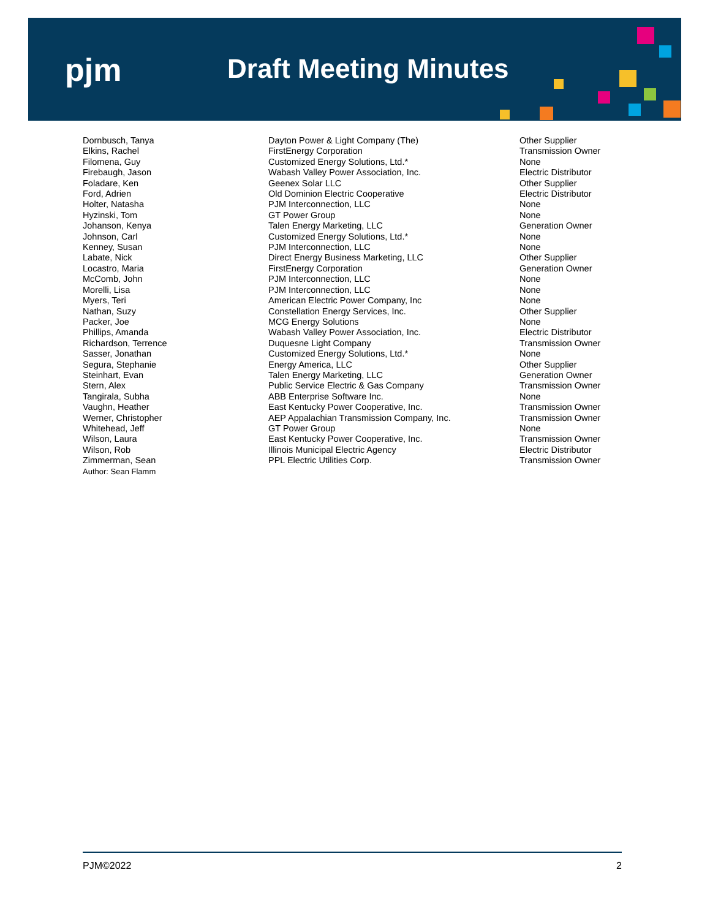pjm Draft Meeting Minutes
| Dornbusch, Tanya | Dayton Power & Light Company (The) | Other Supplier |
| Elkins, Rachel | FirstEnergy Corporation | Transmission Owner |
| Filomena, Guy | Customized Energy Solutions, Ltd.* | None |
| Firebaugh, Jason | Wabash Valley Power Association, Inc. | Electric Distributor |
| Foladare, Ken | Geenex Solar LLC | Other Supplier |
| Ford, Adrien | Old Dominion Electric Cooperative | Electric Distributor |
| Holter, Natasha | PJM Interconnection, LLC | None |
| Hyzinski, Tom | GT Power Group | None |
| Johanson, Kenya | Talen Energy Marketing, LLC | Generation Owner |
| Johnson, Carl | Customized Energy Solutions, Ltd.* | None |
| Kenney, Susan | PJM Interconnection, LLC | None |
| Labate, Nick | Direct Energy Business Marketing, LLC | Other Supplier |
| Locastro, Maria | FirstEnergy Corporation | Generation Owner |
| McComb, John | PJM Interconnection, LLC | None |
| Morelli, Lisa | PJM Interconnection, LLC | None |
| Myers, Teri | American Electric Power Company, Inc | None |
| Nathan, Suzy | Constellation Energy Services, Inc. | Other Supplier |
| Packer, Joe | MCG Energy Solutions | None |
| Phillips, Amanda | Wabash Valley Power Association, Inc. | Electric Distributor |
| Richardson, Terrence | Duquesne Light Company | Transmission Owner |
| Sasser, Jonathan | Customized Energy Solutions, Ltd.* | None |
| Segura, Stephanie | Energy America, LLC | Other Supplier |
| Steinhart, Evan | Talen Energy Marketing, LLC | Generation Owner |
| Stern, Alex | Public Service Electric & Gas Company | Transmission Owner |
| Tangirala, Subha | ABB Enterprise Software Inc. | None |
| Vaughn, Heather | East Kentucky Power Cooperative, Inc. | Transmission Owner |
| Werner, Christopher | AEP Appalachian Transmission Company, Inc. | Transmission Owner |
| Whitehead, Jeff | GT Power Group | None |
| Wilson, Laura | East Kentucky Power Cooperative, Inc. | Transmission Owner |
| Wilson, Rob | Illinois Municipal Electric Agency | Electric Distributor |
| Zimmerman, Sean | PPL Electric Utilities Corp. | Transmission Owner |
| Author: Sean Flamm | | |
PJM©2022 2